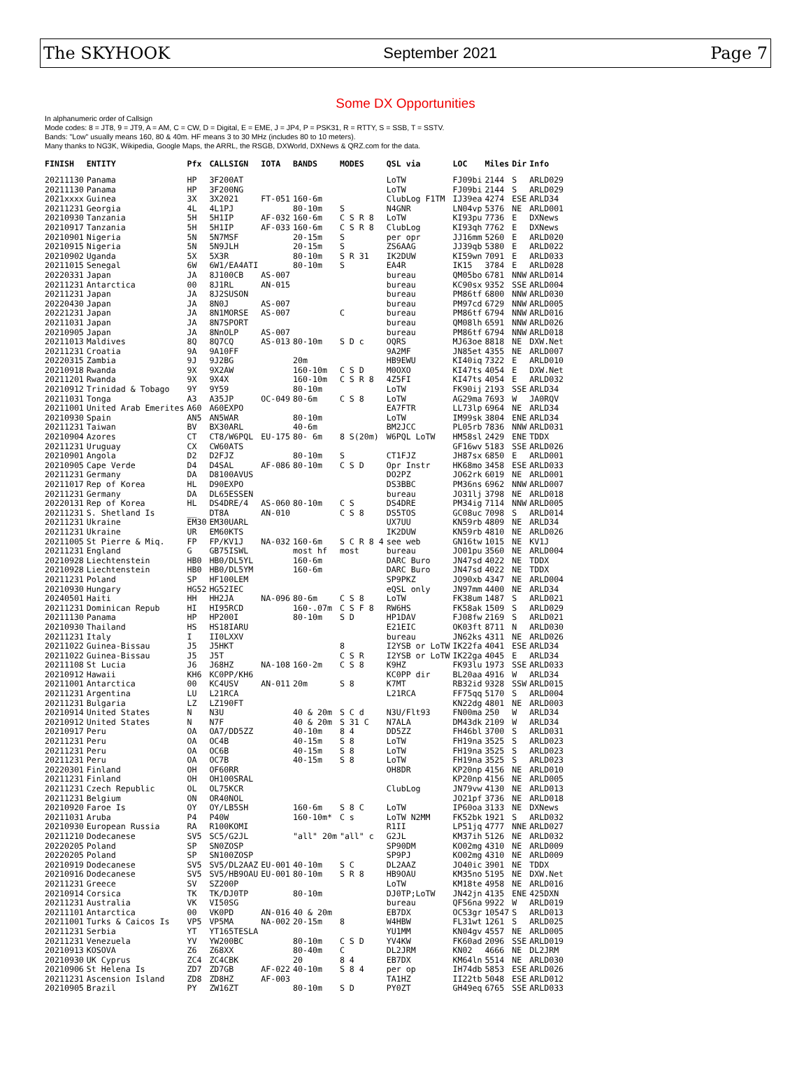The SKYHOOK September 2021 Page 7
Some DX Opportunities
In alphanumeric order of Callsign
Mode codes: 8 = JT8, 9 = JT9, A = AM, C = CW, D = Digital, E = EME, J = JP4, P = PSK31, R = RTTY, S = SSB, T = SSTV.
Bands: "Low" usually means 160, 80 & 40m. HF means 3 to 30 MHz (includes 80 to 10 meters).
Many thanks to NG3K, Wikipedia, Google Maps, the ARRL, the RSGB, DXWorld, DXNews & QRZ.com for the data.
| FINISH | ENTITY | Pfx | CALLSIGN | IOTA | BANDS | MODES | QSL via | LOC | Miles | Dir | Info |
| --- | --- | --- | --- | --- | --- | --- | --- | --- | --- | --- | --- |
| 20211130 | Panama | HP | 3F200AT | | | | LoTW | FJ09bi | 2144 | S | ARLD029 |
| 20211130 | Panama | HP | 3F200NG | | | | LoTW | FJ09bi | 2144 | S | ARLD029 |
| 2021xxxx | Guinea | 3X | 3X2021 | FT-051 | 160-6m | | ClubLog F1TM | IJ39ea | 4274 | ESE | ARLD34 |
| 20211231 | Georgia | 4L | 4L1PJ | | 80-10m | S | N4GNR | LN04vp | 5376 | NE | ARLD001 |
| 20210930 | Tanzania | 5H | 5H1IP | AF-032 | 160-6m | C S R 8 | LoTW | KI93pu | 7736 | E | DXNews |
| 20210917 | Tanzania | 5H | 5H1IP | AF-033 | 160-6m | C S R 8 | ClubLog | KI93qh | 7762 | E | DXNews |
| 20210901 | Nigeria | 5N | 5N7MSF | | 20-15m | S | per opr | JJ16mm | 5260 | E | ARLD020 |
| 20210915 | Nigeria | 5N | 5N9JLH | | 20-15m | S | ZS6AAG | JJ39qb | 5380 | E | ARLD022 |
| 20210902 | Uganda | 5X | 5X3R | | 80-10m | S R 31 | IK2DUW | KI59wn | 7091 | E | ARLD033 |
| 20211015 | Senegal | 6W | 6W1/EA4ATI | | 80-10m | S | EA4R | IK15 | 3784 | E | ARLD028 |
| 20220331 | Japan | JA | 8J100CB | AS-007 | | | bureau | QM05bo | 6781 | NNW | ARLD014 |
| 20211231 | Antarctica | 00 | 8J1RL | AN-015 | | | bureau | KC90sx | 9352 | SSE | ARLD004 |
| 20211231 | Japan | JA | 8J2SUSON | | | | bureau | PM86tf | 6800 | NNW | ARLD030 |
| 20220430 | Japan | JA | 8N0J | AS-007 | | | bureau | PM97cd | 6729 | NNW | ARLD005 |
| 20221231 | Japan | JA | 8N1MORSE | AS-007 | | C | bureau | PM86tf | 6794 | NNW | ARLD016 |
| 20211031 | Japan | JA | 8N7SPORT | | | | bureau | QM08lh | 6591 | NNW | ARLD026 |
| 20210905 | Japan | JA | 8NnOLP | AS-007 | | | bureau | PM86tf | 6794 | NNW | ARLD018 |
| 20211013 | Maldives | 8Q | 8Q7CQ | AS-013 | 80-10m | S D c | OQRS | MJ63oe | 8818 | NE | DXW.Net |
| 20211231 | Croatia | 9A | 9A10FF | | | | 9A2MF | JN85et | 4355 | NE | ARLD007 |
| 20220315 | Zambia | 9J | 9J2BG | | 20m | | HB9EWU | KI40iq | 7322 | E | ARLD010 |
| 20210918 | Rwanda | 9X | 9X2AW | | 160-10m | C S D | M0OXO | KI47ts | 4054 | E | DXW.Net |
| 20211201 | Rwanda | 9X | 9X4X | | 160-10m | C S R 8 | 4Z5FI | KI47ts | 4054 | E | ARLD032 |
| 20210912 | Trinidad & Tobago | 9Y | 9Y59 | | 80-10m | | LoTW | FK90ij | 2193 | SSE | ARLD34 |
| 20211031 | Tonga | A3 | A35JP | OC-049 | 80-6m | C S 8 | LoTW | AG29ma | 7693 | W | JA0RQV |
| 20211001 | United Arab Emerites | A60 | A60EXPO | | | | EA7FTR | LL73lp | 6964 | NE | ARLD34 |
| 20210930 | Spain | AN5 | AN5WAR | | 80-10m | | LoTW | IM99sk | 3804 | ENE | ARLD34 |
| 20211231 | Taiwan | BV | BX30ARL | | 40-6m | | BM2JCC | PL05rb | 7836 | NNW | ARLD031 |
| 20210904 | Azores | CT | CT8/W6PQL | EU-175 | 80- 6m | 8 S(20m) | W6PQL LoTW | HM58sl | 2429 | ENE | TDDX |
| 20211231 | Uruguay | CX | CW60ATS | | | | | GF16wv | 5183 | SSE | ARLD026 |
| 20210901 | Angola | D2 | D2FJZ | | 80-10m | S | CT1FJZ | JH87sx | 6850 | E | ARLD001 |
| 20210905 | Cape Verde | D4 | D4SAL | AF-086 | 80-10m | C S D | Opr Instr | HK68mo | 3458 | ESE | ARLD033 |
| 20211231 | Germany | DA | D8100AVUS | | | | DO2PZ | JO62rk | 6019 | NE | ARLD001 |
| 20211017 | Rep of Korea | HL | D90EXPO | | | | DS3BBC | PM36ns | 6962 | NNW | ARLD007 |
| 20211231 | Germany | DA | DL65ESSEN | | | | bureau | JO31lj | 3798 | NE | ARLD018 |
| 20220131 | Rep of Korea | HL | DS4DRE/4 | AS-060 | 80-10m | C S | DS4DRE | PM34ig | 7114 | NNW | ARLD005 |
| 20211231 | S. Shetland Is | __ | DT8A | AN-010 | | C S 8 | DS5TOS | GC08uc | 7098 | S | ARLD014 |
| 20211231 | Ukraine | EM30 | EM30UARL | | | | UX7UU | KN59rb | 4809 | NE | ARLD34 |
| 20211231 | Ukraine | UR | EM60KTS | | | | IK2DUW | KN59rb | 4810 | NE | ARLD026 |
| 20211005 | St Pierre & Miq. | FP | FP/KV1J | NA-032 | 160-6m | S C R 8 4 | see web | GN16tw | 1015 | NE | KV1J |
| 20211231 | England | G | GB75ISWL | | most hf | most | bureau | JO01pu | 3560 | NE | ARLD004 |
| 20210928 | Liechtenstein | HB0 | HB0/DL5YL | | 160-6m | | DARC Buro | JN47sd | 4022 | NE | TDDX |
| 20210928 | Liechtenstein | HB0 | HB0/DL5YM | | 160-6m | | DARC Buro | JN47sd | 4022 | NE | TDDX |
| 20211231 | Poland | SP | HF100LEM | | | | SP9PKZ | JO90xb | 4347 | NE | ARLD004 |
| 20210930 | Hungary | HG52 | HG52IEC | | | | eQSL only | JN97mm | 4400 | NE | ARLD34 |
| 20240501 | Haiti | HH | HH2JA | NA-096 | 80-6m | C S 8 | LoTW | FK38um | 1487 | S | ARLD021 |
| 20211231 | Dominican Repub | HI | HI95RCD | | 160-.07m | C S F 8 | RW6HS | FK58ak | 1509 | S | ARLD029 |
| 20211130 | Panama | HP | HP200I | | 80-10m | S D | HP1DAV | FJ08fw | 2169 | S | ARLD021 |
| 20210930 | Thailand | HS | HS18IARU | | | | E21EIC | OK03ft | 8711 | N | ARLD030 |
| 20211231 | Italy | I | II0LXXV | | | | bureau | JN62ks | 4311 | NE | ARLD026 |
| 20211022 | Guinea-Bissau | J5 | J5HKT | | | 8 | I2YSB or LoTW | IK22fa | 4041 | ESE | ARLD34 |
| 20211022 | Guinea-Bissau | J5 | J5T | | | C S R | I2YSB or LoTW | IK22ga | 4045 | E | ARLD34 |
| 20211108 | St Lucia | J6 | J68HZ | NA-108 | 160-2m | C S 8 | K9HZ | FK93lu | 1973 | SSE | ARLD033 |
| 20210912 | Hawaii | KH6 | KC0PP/KH6 | | | | KC0PP dir | BL20aa | 4916 | W | ARLD34 |
| 20211001 | Antarctica | 00 | KC4USV | AN-011 | 20m | S 8 | K7MT | RB32id | 9328 | SSW | ARLD015 |
| 20211231 | Argentina | LU | L21RCA | | | | L21RCA | FF75qq | 5170 | S | ARLD004 |
| 20211231 | Bulgaria | LZ | LZ190FT | | | | | KN22dg | 4801 | NE | ARLD003 |
| 20210914 | United States | N | N3U | | 40 & 20m | S C d | N3U/Flt93 | FN00ma | 250 | W | ARLD34 |
| 20210912 | United States | N | N7F | | 40 & 20m | S 31 C | N7ALA | DM43dk | 2109 | W | ARLD34 |
| 20210917 | Peru | OA | OA7/DD5ZZ | | 40-10m | 8 4 | DD5ZZ | FH46bl | 3700 | S | ARLD031 |
| 20211231 | Peru | OA | OC4B | | 40-15m | S 8 | LoTW | FH19na | 3525 | S | ARLD023 |
| 20211231 | Peru | OA | OC6B | | 40-15m | S 8 | LoTW | FH19na | 3525 | S | ARLD023 |
| 20211231 | Peru | OA | OC7B | | 40-15m | S 8 | LoTW | FH19na | 3525 | S | ARLD023 |
| 20220301 | Finland | OH | OF60RR | | | | OH8DR | KP20np | 4156 | NE | ARLD010 |
| 20211231 | Finland | OH | OH100SRAL | | | | | KP20np | 4156 | NE | ARLD005 |
| 20211231 | Czech Republic | OL | OL75KCR | | | | ClubLog | JN79vw | 4130 | NE | ARLD013 |
| 20211231 | Belgium | ON | OR40NOL | | | | | JO21pf | 3736 | NE | ARLD018 |
| 20210920 | Faroe Is | OY | OY/LB5SH | | 160-6m | S 8 C | LoTW | IP60oa | 3133 | NE | DXNews |
| 20211031 | Aruba | P4 | P40W | | 160-10m* | C s | LoTW N2MM | FK52bk | 1921 | S | ARLD032 |
| 20210930 | European Russia | RA | R100KOMI | | | | R1II | LP51jq | 4777 | NNE | ARLD027 |
| 20211210 | Dodecanese | SV5 | SC5/G2JL | | "all" 20m | "all" c | G2JL | KM37ih | 5126 | NE | ARLD032 |
| 20220205 | Poland | SP | SN0ZOSP | | | | SP90DM | KO02mg | 4310 | NE | ARLD009 |
| 20220205 | Poland | SP | SN100ZOSP | | | | SP9PJ | KO02mg | 4310 | NE | ARLD009 |
| 20210919 | Dodecanese | SV5 | SV5/DL2AAZ | EU-001 | 40-10m | S C | DL2AAZ | JO40ic | 3901 | NE | TDDX |
| 20210916 | Dodecanese | SV5 | SV5/HB9OAU | EU-001 | 80-10m | S R 8 | HB9OAU | KM35no | 5195 | NE | DXW.Net |
| 20211231 | Greece | SV | SZ200P | | | | LoTW | KM18te | 4958 | NE | ARLD016 |
| 20210914 | Corsica | TK | TK/DJ0TP | | 80-10m | | DJ0TP;LoTW | JN42jn | 4135 | ENE | 425DXN |
| 20211231 | Australia | VK | VI50SG | | | | bureau | QF56na | 9922 | W | ARLD019 |
| 20211101 | Antarctica | 00 | VK0PD | AN-016 | 40 & 20m | | EB7DX | OC53gr | 10547 | S | ARLD013 |
| 20211001 | Turks & Caicos Is | VP5 | VP5MA | NA-002 | 20-15m | 8 | W4HBW | FL31wt | 1261 | S | ARLD025 |
| 20211231 | Serbia | YT | YT165TESLA | | | | YU1MM | KN04gv | 4557 | NE | ARLD005 |
| 20211231 | Venezuela | YV | YW200BC | | 80-10m | C S D | YV4KW | FK60ad | 2096 | SSE | ARLD019 |
| 20210913 | KOSOVA | Z6 | Z68XX | | 80-40m | C | DL2JRM | KN02 | 4666 | NE | DL2JRM |
| 20210930 | UK Cyprus | ZC4 | ZC4CBK | | 20 | 8 4 | EB7DX | KM64ln | 5514 | NE | ARLD030 |
| 20210906 | St Helena Is | ZD7 | ZD7GB | AF-022 | 40-10m | S 8 4 | per op | IH74db | 5853 | ESE | ARLD026 |
| 20211231 | Ascension Island | ZD8 | ZD8HZ | AF-003 | | | TA1HZ | II22tb | 5048 | ESE | ARLD012 |
| 20210905 | Brazil | PY | ZW16ZT | | 80-10m | S D | PY0ZT | GH49eq | 6765 | SSE | ARLD033 |